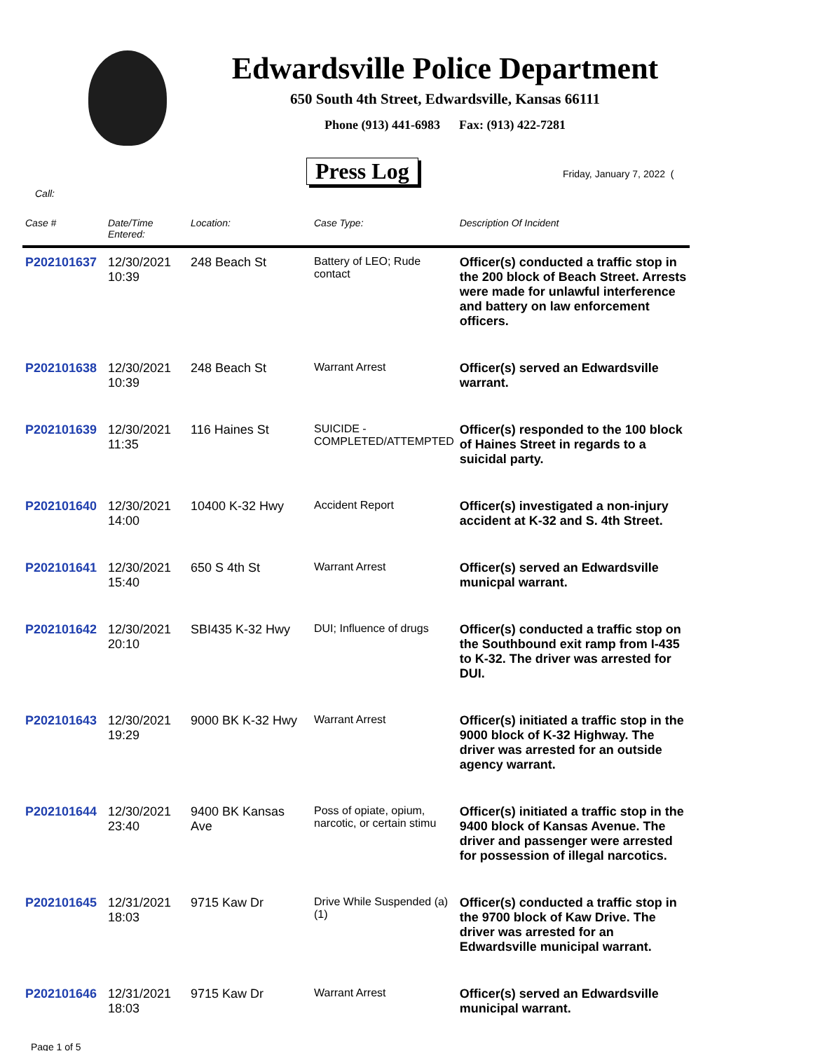Edwardsville Police Department
650 South 4th Street, Edwardsville, Kansas 66111
Phone (913) 441-6983 Fax: (913) 422-7281
Press Log Friday, January 7, 2022 (
Call:
| Case # | Date/Time Entered: | Location: | Case Type: | Description Of Incident |
| --- | --- | --- | --- | --- |
| P202101637 | 12/30/2021 10:39 | 248 Beach St | Battery of LEO; Rude contact | Officer(s) conducted a traffic stop in the 200 block of Beach Street. Arrests were made for unlawful interference and battery on law enforcement officers. |
| P202101638 | 12/30/2021 10:39 | 248 Beach St | Warrant Arrest | Officer(s) served an Edwardsville warrant. |
| P202101639 | 12/30/2021 11:35 | 116 Haines St | SUICIDE - COMPLETED/ATTEMPTED | Officer(s) responded to the 100 block of Haines Street in regards to a suicidal party. |
| P202101640 | 12/30/2021 14:00 | 10400 K-32 Hwy | Accident Report | Officer(s) investigated a non-injury accident at K-32 and S. 4th Street. |
| P202101641 | 12/30/2021 15:40 | 650 S 4th St | Warrant Arrest | Officer(s) served an Edwardsville municpal warrant. |
| P202101642 | 12/30/2021 20:10 | SBI435 K-32 Hwy | DUI; Influence of drugs | Officer(s) conducted a traffic stop on the Southbound exit ramp from I-435 to K-32. The driver was arrested for DUI. |
| P202101643 | 12/30/2021 19:29 | 9000 BK K-32 Hwy | Warrant Arrest | Officer(s) initiated a traffic stop in the 9000 block of K-32 Highway. The driver was arrested for an outside agency warrant. |
| P202101644 | 12/30/2021 23:40 | 9400 BK Kansas Ave | Poss of opiate, opium, narcotic, or certain stimu | Officer(s) initiated a traffic stop in the 9400 block of Kansas Avenue. The driver and passenger were arrested for possession of illegal narcotics. |
| P202101645 | 12/31/2021 18:03 | 9715 Kaw Dr | Drive While Suspended (a) (1) | Officer(s) conducted a traffic stop in the 9700 block of Kaw Drive. The driver was arrested for an Edwardsville municipal warrant. |
| P202101646 | 12/31/2021 18:03 | 9715 Kaw Dr | Warrant Arrest | Officer(s) served an Edwardsville municipal warrant. |
Page 1 of 5